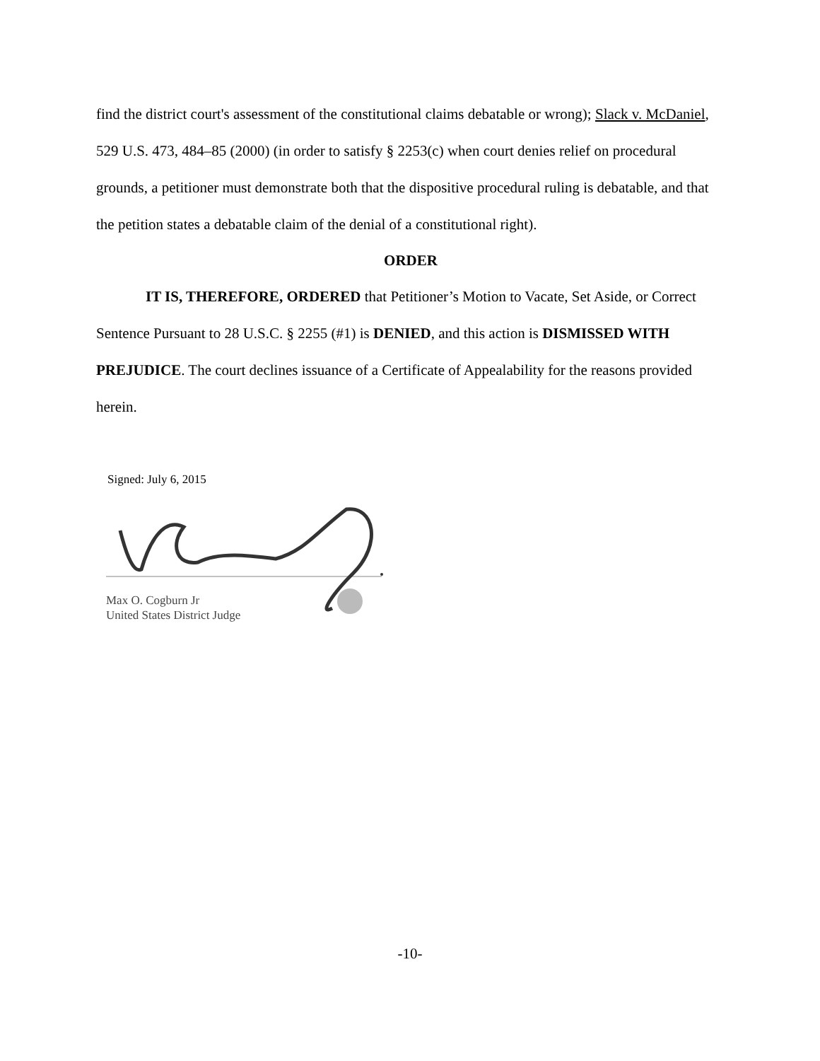find the district court's assessment of the constitutional claims debatable or wrong); Slack v. McDaniel, 529 U.S. 473, 484–85 (2000) (in order to satisfy § 2253(c) when court denies relief on procedural grounds, a petitioner must demonstrate both that the dispositive procedural ruling is debatable, and that the petition states a debatable claim of the denial of a constitutional right).
ORDER
IT IS, THEREFORE, ORDERED that Petitioner’s Motion to Vacate, Set Aside, or Correct Sentence Pursuant to 28 U.S.C. § 2255 (#1) is DENIED, and this action is DISMISSED WITH PREJUDICE. The court declines issuance of a Certificate of Appealability for the reasons provided herein.
Signed: July 6, 2015
Max O. Cogburn Jr
United States District Judge
-10-